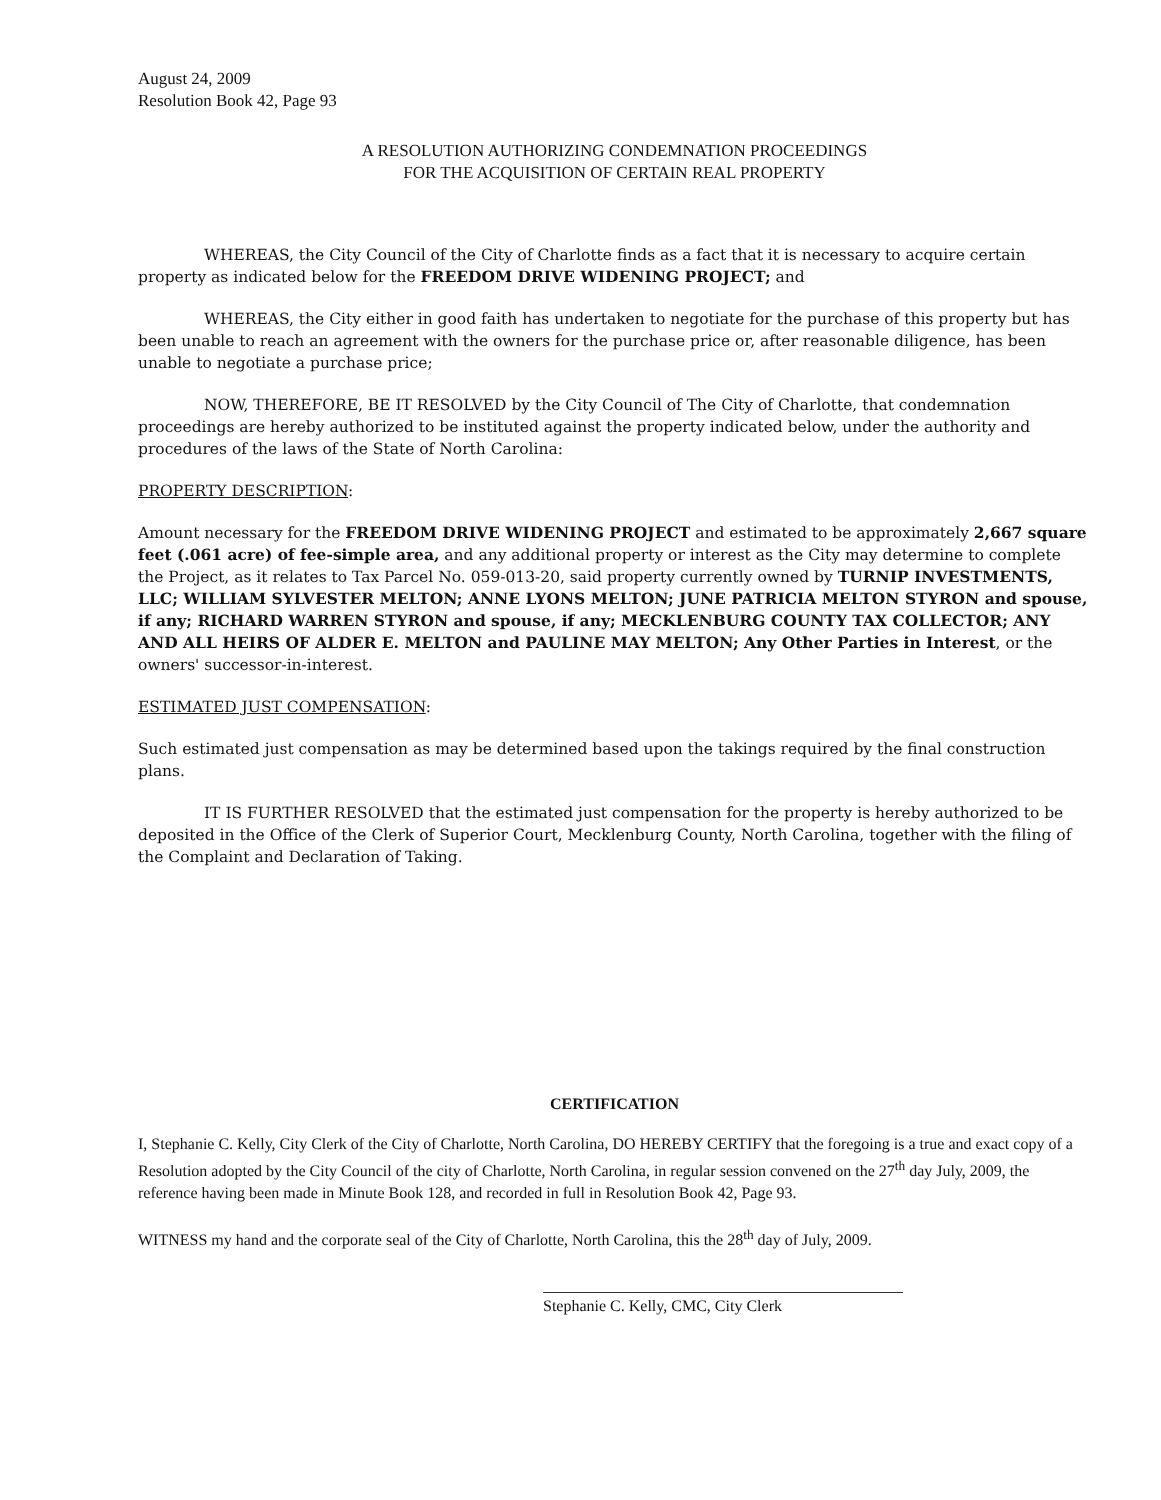August 24, 2009
Resolution Book 42, Page 93
A RESOLUTION AUTHORIZING CONDEMNATION PROCEEDINGS
FOR THE ACQUISITION OF CERTAIN REAL PROPERTY
WHEREAS, the City Council of the City of Charlotte finds as a fact that it is necessary to acquire certain property as indicated below for the FREEDOM DRIVE WIDENING PROJECT; and
WHEREAS, the City either in good faith has undertaken to negotiate for the purchase of this property but has been unable to reach an agreement with the owners for the purchase price or, after reasonable diligence, has been unable to negotiate a purchase price;
NOW, THEREFORE, BE IT RESOLVED by the City Council of The City of Charlotte, that condemnation proceedings are hereby authorized to be instituted against the property indicated below, under the authority and procedures of the laws of the State of North Carolina:
PROPERTY DESCRIPTION:
Amount necessary for the FREEDOM DRIVE WIDENING PROJECT and estimated to be approximately 2,667 square feet (.061 acre) of fee-simple area, and any additional property or interest as the City may determine to complete the Project, as it relates to Tax Parcel No. 059-013-20, said property currently owned by TURNIP INVESTMENTS, LLC; WILLIAM SYLVESTER MELTON; ANNE LYONS MELTON; JUNE PATRICIA MELTON STYRON and spouse, if any; RICHARD WARREN STYRON and spouse, if any; MECKLENBURG COUNTY TAX COLLECTOR; ANY AND ALL HEIRS OF ALDER E. MELTON and PAULINE MAY MELTON; Any Other Parties in Interest, or the owners' successor-in-interest.
ESTIMATED JUST COMPENSATION:
Such estimated just compensation as may be determined based upon the takings required by the final construction plans.
IT IS FURTHER RESOLVED that the estimated just compensation for the property is hereby authorized to be deposited in the Office of the Clerk of Superior Court, Mecklenburg County, North Carolina, together with the filing of the Complaint and Declaration of Taking.
CERTIFICATION
I, Stephanie C. Kelly, City Clerk of the City of Charlotte, North Carolina, DO HEREBY CERTIFY that the foregoing is a true and exact copy of a Resolution adopted by the City Council of the city of Charlotte, North Carolina, in regular session convened on the 27<sup>th</sup> day July, 2009, the reference having been made in Minute Book 128, and recorded in full in Resolution Book 42, Page 93.
WITNESS my hand and the corporate seal of the City of Charlotte, North Carolina, this the 28<sup>th</sup> day of July, 2009.
Stephanie C. Kelly, CMC, City Clerk